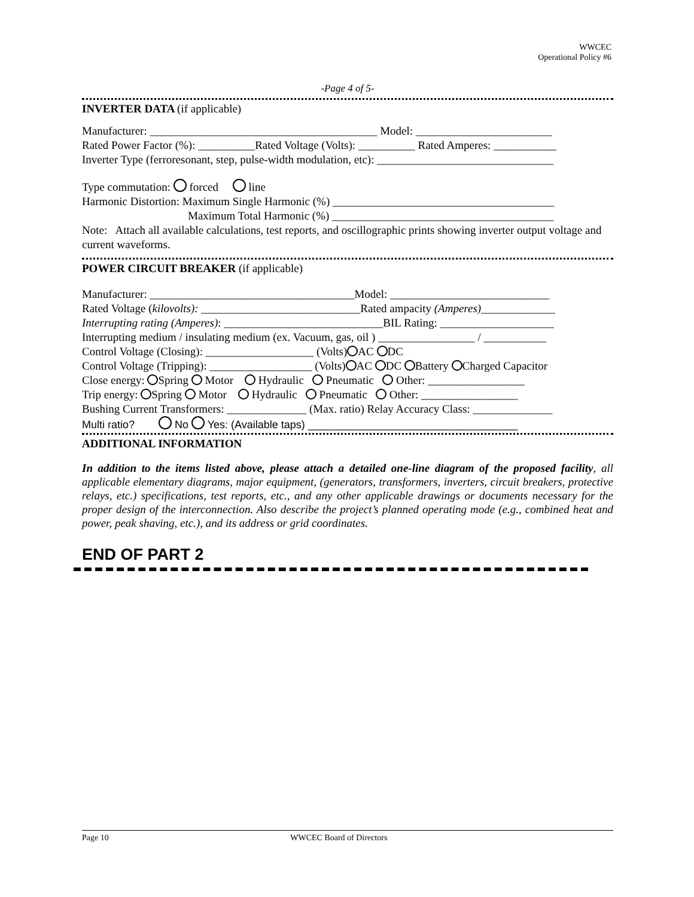WWCEC
Operational Policy #6
-Page 4 of 5-
INVERTER DATA (if applicable)
Manufacturer: ________________________________________ Model: ________________________
Rated Power Factor (%): __________Rated Voltage (Volts): __________ Rated Amperes: ___________
Inverter Type (ferroresonant, step, pulse-width modulation, etc): _______________________________
Type commutation: forced line
Harmonic Distortion: Maximum Single Harmonic (%) _______________________________________
Maximum Total Harmonic (%) _______________________________________
Note: Attach all available calculations, test reports, and oscillographic prints showing inverter output voltage and current waveforms.
POWER CIRCUIT BREAKER (if applicable)
Manufacturer: ____________________________________Model: ____________________________
Rated Voltage (kilovolts): ____________________________Rated ampacity (Amperes)_____________
Interrupting rating (Amperes): ____________________________BIL Rating: ____________________
Interrupting medium / insulating medium (ex. Vacuum, gas, oil ) _________________ / ___________
Control Voltage (Closing): ___________________ (Volts) AC DC
Control Voltage (Tripping): __________________ (Volts) AC DC Battery Charged Capacitor
Close energy: Spring Motor Hydraulic Pneumatic Other: _________________
Trip energy: Spring Motor Hydraulic Pneumatic Other: _________________
Bushing Current Transformers: ______________ (Max. ratio) Relay Accuracy Class: ______________
Multi ratio? No Yes: (Available taps) ___________________________________
ADDITIONAL INFORMATION
In addition to the items listed above, please attach a detailed one-line diagram of the proposed facility, all applicable elementary diagrams, major equipment, (generators, transformers, inverters, circuit breakers, protective relays, etc.) specifications, test reports, etc., and any other applicable drawings or documents necessary for the proper design of the interconnection. Also describe the project’s planned operating mode (e.g., combined heat and power, peak shaving, etc.), and its address or grid coordinates.
END OF PART 2
Page 10 WWCEC Board of Directors